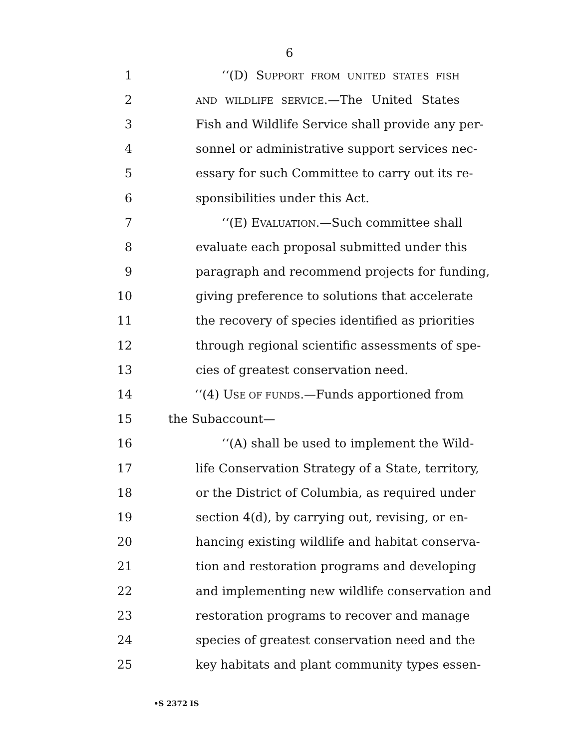6
1 ‘‘(D) SUPPORT FROM UNITED STATES FISH
2 AND WILDLIFE SERVICE.—The United States
3 Fish and Wildlife Service shall provide any per-
4 sonnel or administrative support services nec-
5 essary for such Committee to carry out its re-
6 sponsibilities under this Act.
7 ‘‘(E) EVALUATION.—Such committee shall
8 evaluate each proposal submitted under this
9 paragraph and recommend projects for funding,
10 giving preference to solutions that accelerate
11 the recovery of species identified as priorities
12 through regional scientific assessments of spe-
13 cies of greatest conservation need.
14 ‘‘(4) USE OF FUNDS.—Funds apportioned from
15 the Subaccount—
16 ‘‘(A) shall be used to implement the Wild-
17 life Conservation Strategy of a State, territory,
18 or the District of Columbia, as required under
19 section 4(d), by carrying out, revising, or en-
20 hancing existing wildlife and habitat conserva-
21 tion and restoration programs and developing
22 and implementing new wildlife conservation and
23 restoration programs to recover and manage
24 species of greatest conservation need and the
25 key habitats and plant community types essen-
•S 2372 IS